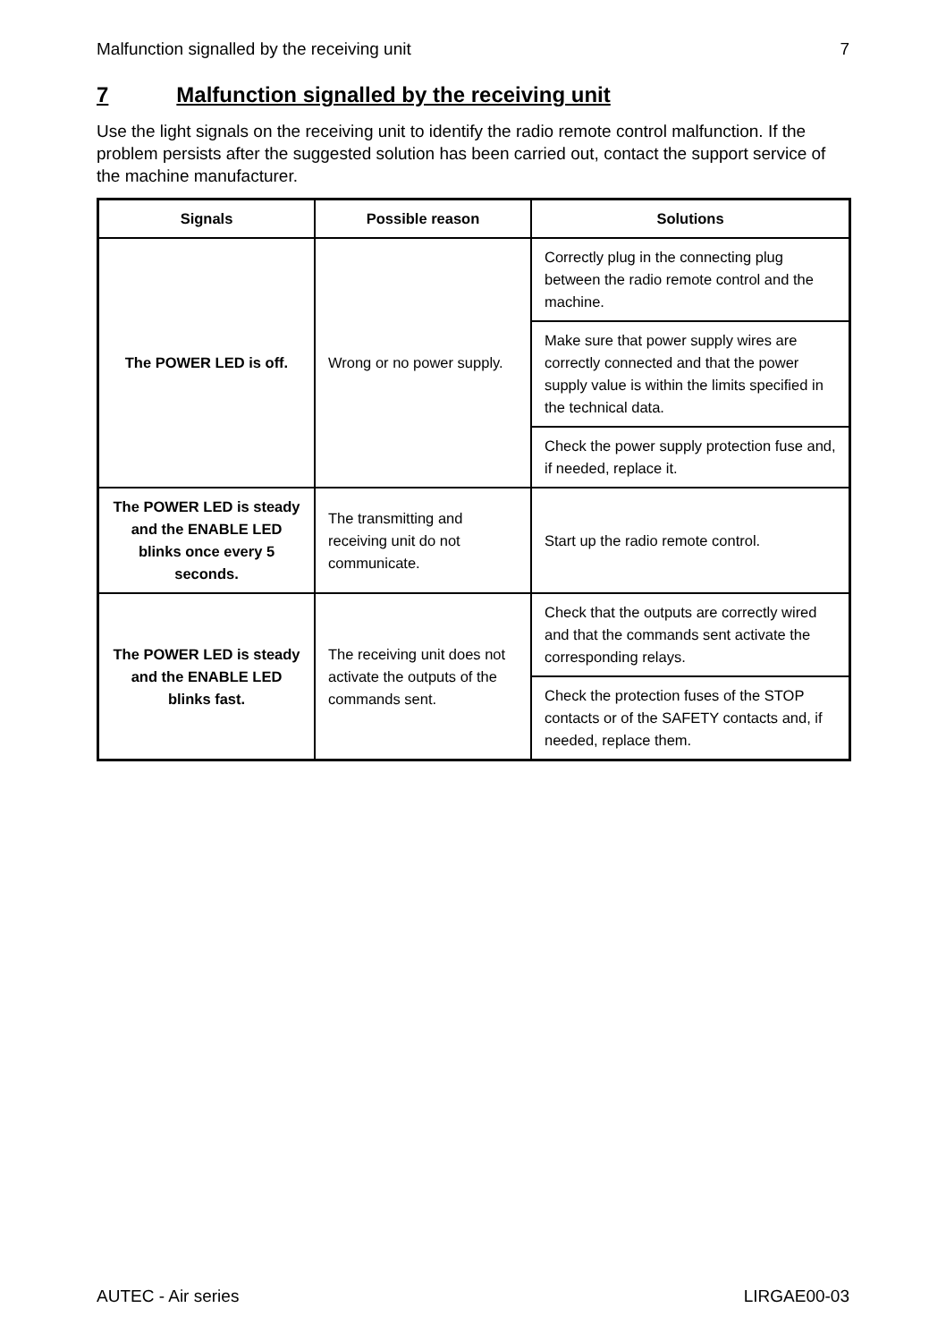Malfunction signalled by the receiving unit 7
7 Malfunction signalled by the receiving unit
Use the light signals on the receiving unit to identify the radio remote control malfunction. If the problem persists after the suggested solution has been carried out, contact the support service of the machine manufacturer.
| Signals | Possible reason | Solutions |
| --- | --- | --- |
| The POWER LED is off. | Wrong or no power supply. | Correctly plug in the connecting plug between the radio remote control and the machine. |
| | | Make sure that power supply wires are correctly connected and that the power supply value is within the limits specified in the technical data. |
| | | Check the power supply protection fuse and, if needed, replace it. |
| The POWER LED is steady and the ENABLE LED blinks once every 5 seconds. | The transmitting and receiving unit do not communicate. | Start up the radio remote control. |
| The POWER LED is steady and the ENABLE LED blinks fast. | The receiving unit does not activate the outputs of the commands sent. | Check that the outputs are correctly wired and that the commands sent activate the corresponding relays. |
| | | Check the protection fuses of the STOP contacts or of the SAFETY contacts and, if needed, replace them. |
AUTEC - Air series LIRGAE00-03